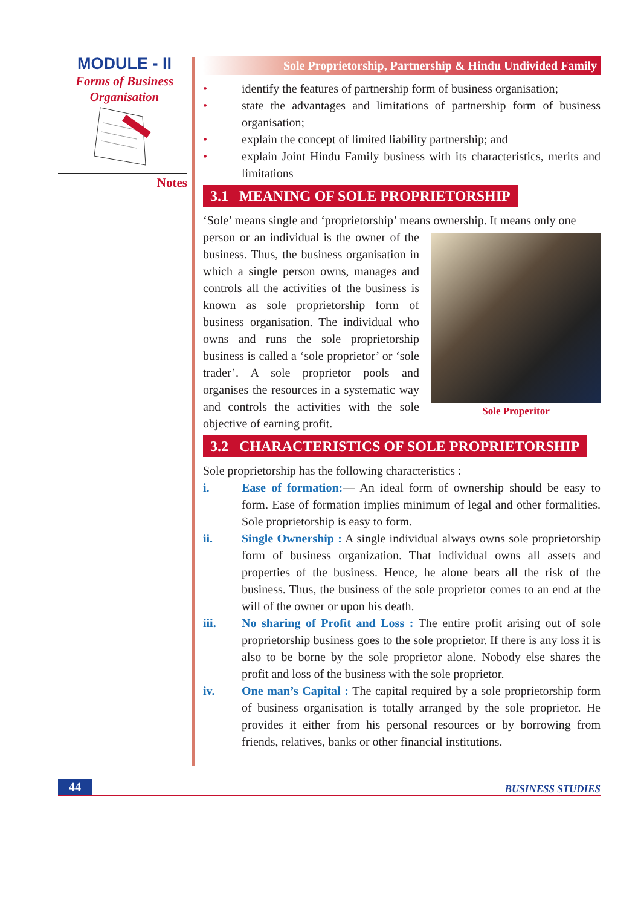MODULE - II
Forms of Business
Organisation
Notes
Sole Proprietorship, Partnership & Hindu Undivided Family
• identify the features of partnership form of business organisation;
• state the advantages and limitations of partnership form of business organisation;
• explain the concept of limited liability partnership; and
• explain Joint Hindu Family business with its characteristics, merits and limitations
3.1 MEANING OF SOLE PROPRIETORSHIP
‘Sole’ means single and ‘proprietorship’ means ownership. It means only one
Sole Properitor
person or an individual is the owner of the business. Thus, the business organisation in which a single person owns, manages and controls all the activities of the business is known as sole proprietorship form of business organisation. The individual who owns and runs the sole proprietorship business is called a ‘sole proprietor’ or ‘sole trader’. A sole proprietor pools and organises the resources in a systematic way and controls the activities with the sole objective of earning profit.
3.2 CHARACTERISTICS OF SOLE PROPRIETORSHIP
Sole proprietorship has the following characteristics :
i. Ease of formation:— An ideal form of ownership should be easy to form. Ease of formation implies minimum of legal and other formalities. Sole proprietorship is easy to form.
ii. Single Ownership : A single individual always owns sole proprietorship form of business organization. That individual owns all assets and properties of the business. Hence, he alone bears all the risk of the business. Thus, the business of the sole proprietor comes to an end at the will of the owner or upon his death.
iii. No sharing of Profit and Loss : The entire profit arising out of sole proprietorship business goes to the sole proprietor. If there is any loss it is also to be borne by the sole proprietor alone. Nobody else shares the profit and loss of the business with the sole proprietor.
iv. One man’s Capital : The capital required by a sole proprietorship form of business organisation is totally arranged by the sole proprietor. He provides it either from his personal resources or by borrowing from friends, relatives, banks or other financial institutions.
44 BUSINESS STUDIES